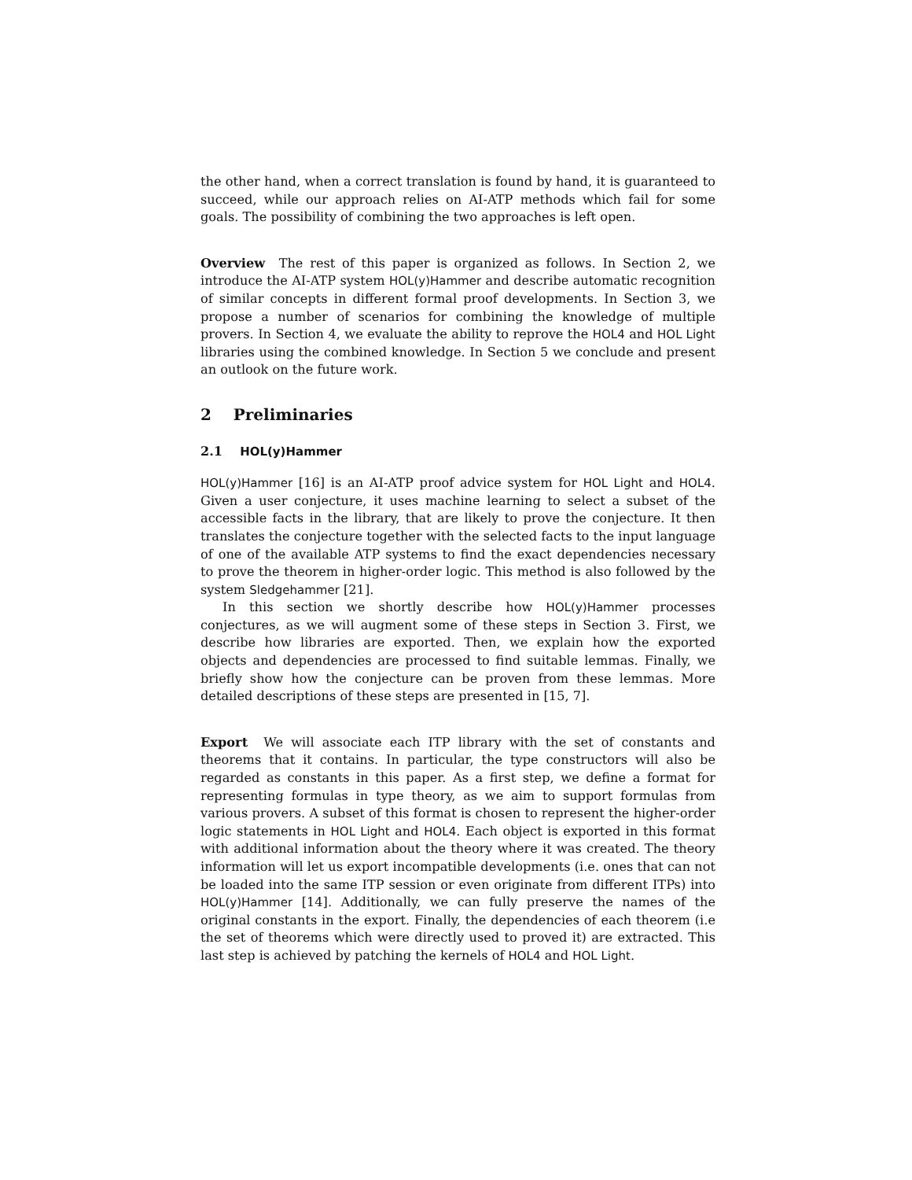the other hand, when a correct translation is found by hand, it is guaranteed to succeed, while our approach relies on AI-ATP methods which fail for some goals. The possibility of combining the two approaches is left open.
Overview The rest of this paper is organized as follows. In Section 2, we introduce the AI-ATP system HOL(y)Hammer and describe automatic recognition of similar concepts in different formal proof developments. In Section 3, we propose a number of scenarios for combining the knowledge of multiple provers. In Section 4, we evaluate the ability to reprove the HOL4 and HOL Light libraries using the combined knowledge. In Section 5 we conclude and present an outlook on the future work.
2 Preliminaries
2.1 HOL(y)Hammer
HOL(y)Hammer [16] is an AI-ATP proof advice system for HOL Light and HOL4. Given a user conjecture, it uses machine learning to select a subset of the accessible facts in the library, that are likely to prove the conjecture. It then translates the conjecture together with the selected facts to the input language of one of the available ATP systems to find the exact dependencies necessary to prove the theorem in higher-order logic. This method is also followed by the system Sledgehammer [21].
In this section we shortly describe how HOL(y)Hammer processes conjectures, as we will augment some of these steps in Section 3. First, we describe how libraries are exported. Then, we explain how the exported objects and dependencies are processed to find suitable lemmas. Finally, we briefly show how the conjecture can be proven from these lemmas. More detailed descriptions of these steps are presented in [15, 7].
Export We will associate each ITP library with the set of constants and theorems that it contains. In particular, the type constructors will also be regarded as constants in this paper. As a first step, we define a format for representing formulas in type theory, as we aim to support formulas from various provers. A subset of this format is chosen to represent the higher-order logic statements in HOL Light and HOL4. Each object is exported in this format with additional information about the theory where it was created. The theory information will let us export incompatible developments (i.e. ones that can not be loaded into the same ITP session or even originate from different ITPs) into HOL(y)Hammer [14]. Additionally, we can fully preserve the names of the original constants in the export. Finally, the dependencies of each theorem (i.e the set of theorems which were directly used to proved it) are extracted. This last step is achieved by patching the kernels of HOL4 and HOL Light.